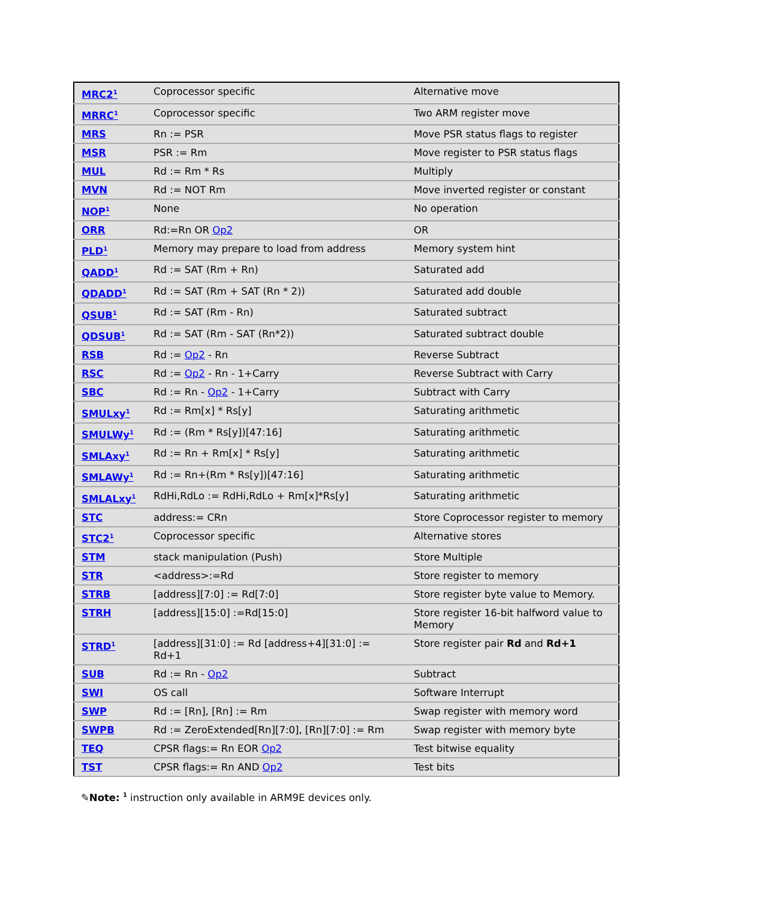| MRC2<sup>1</sup> | Coprocessor specific | Alternative move |
| MRRC<sup>1</sup> | Coprocessor specific | Two ARM register move |
| MRS | Rn := PSR | Move PSR status flags to register |
| MSR | PSR := Rm | Move register to PSR status flags |
| MUL | Rd := Rm * Rs | Multiply |
| MVN | Rd := NOT Rm | Move inverted register or constant |
| NOP<sup>1</sup> | None | No operation |
| ORR | Rd:=Rn OR Op2 | OR |
| PLD<sup>1</sup> | Memory may prepare to load from address | Memory system hint |
| QADD<sup>1</sup> | Rd := SAT (Rm + Rn) | Saturated add |
| QDADD<sup>1</sup> | Rd := SAT (Rm + SAT (Rn * 2)) | Saturated add double |
| QSUB<sup>1</sup> | Rd := SAT (Rm - Rn) | Saturated subtract |
| QDSUB<sup>1</sup> | Rd := SAT (Rm - SAT (Rn*2)) | Saturated subtract double |
| RSB | Rd := Op2 - Rn | Reverse Subtract |
| RSC | Rd := Op2 - Rn - 1+Carry | Reverse Subtract with Carry |
| SBC | Rd := Rn - Op2 - 1+Carry | Subtract with Carry |
| SMULxy<sup>1</sup> | Rd := Rm[x] * Rs[y] | Saturating arithmetic |
| SMULWy<sup>1</sup> | Rd := (Rm * Rs[y])[47:16] | Saturating arithmetic |
| SMLAxy<sup>1</sup> | Rd := Rn + Rm[x] * Rs[y] | Saturating arithmetic |
| SMLAWy<sup>1</sup> | Rd := Rn+(Rm * Rs[y])[47:16] | Saturating arithmetic |
| SMLALxy<sup>1</sup> | RdHi,RdLo := RdHi,RdLo + Rm[x]*Rs[y] | Saturating arithmetic |
| STC | address:= CRn | Store Coprocessor register to memory |
| STC2<sup>1</sup> | Coprocessor specific | Alternative stores |
| STM | stack manipulation (Push) | Store Multiple |
| STR | <address>:=Rd | Store register to memory |
| STRB | [address][7:0] := Rd[7:0] | Store register byte value to Memory. |
| STRH | [address][15:0] :=Rd[15:0] | Store register 16-bit halfword value to Memory |
| STRD<sup>1</sup> | [address][31:0] := Rd [address+4][31:0] := Rd+1 | Store register pair Rd and Rd+1 |
| SUB | Rd := Rn - Op2 | Subtract |
| SWI | OS call | Software Interrupt |
| SWP | Rd := [Rn], [Rn] := Rm | Swap register with memory word |
| SWPB | Rd := ZeroExtended[Rn][7:0], [Rn][7:0] := Rm | Swap register with memory byte |
| TEQ | CPSR flags:= Rn EOR Op2 | Test bitwise equality |
| TST | CPSR flags:= Rn AND Op2 | Test bits |
✎Note: <sup>1</sup> instruction only available in ARM9E devices only.